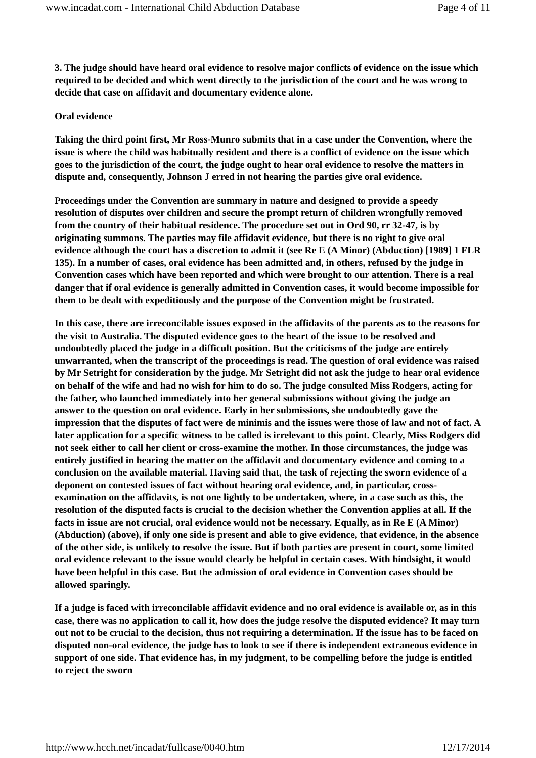www.incadat.com - International Child Abduction Database Page 4 of 11
3. The judge should have heard oral evidence to resolve major conflicts of evidence on the issue which required to be decided and which went directly to the jurisdiction of the court and he was wrong to decide that case on affidavit and documentary evidence alone.
Oral evidence
Taking the third point first, Mr Ross-Munro submits that in a case under the Convention, where the issue is where the child was habitually resident and there is a conflict of evidence on the issue which goes to the jurisdiction of the court, the judge ought to hear oral evidence to resolve the matters in dispute and, consequently, Johnson J erred in not hearing the parties give oral evidence.
Proceedings under the Convention are summary in nature and designed to provide a speedy resolution of disputes over children and secure the prompt return of children wrongfully removed from the country of their habitual residence. The procedure set out in Ord 90, rr 32-47, is by originating summons. The parties may file affidavit evidence, but there is no right to give oral evidence although the court has a discretion to admit it (see Re E (A Minor) (Abduction) [1989] 1 FLR 135). In a number of cases, oral evidence has been admitted and, in others, refused by the judge in Convention cases which have been reported and which were brought to our attention. There is a real danger that if oral evidence is generally admitted in Convention cases, it would become impossible for them to be dealt with expeditiously and the purpose of the Convention might be frustrated.
In this case, there are irreconcilable issues exposed in the affidavits of the parents as to the reasons for the visit to Australia. The disputed evidence goes to the heart of the issue to be resolved and undoubtedly placed the judge in a difficult position. But the criticisms of the judge are entirely unwarranted, when the transcript of the proceedings is read. The question of oral evidence was raised by Mr Setright for consideration by the judge. Mr Setright did not ask the judge to hear oral evidence on behalf of the wife and had no wish for him to do so. The judge consulted Miss Rodgers, acting for the father, who launched immediately into her general submissions without giving the judge an answer to the question on oral evidence. Early in her submissions, she undoubtedly gave the impression that the disputes of fact were de minimis and the issues were those of law and not of fact. A later application for a specific witness to be called is irrelevant to this point. Clearly, Miss Rodgers did not seek either to call her client or cross-examine the mother. In those circumstances, the judge was entirely justified in hearing the matter on the affidavit and documentary evidence and coming to a conclusion on the available material. Having said that, the task of rejecting the sworn evidence of a deponent on contested issues of fact without hearing oral evidence, and, in particular, cross-examination on the affidavits, is not one lightly to be undertaken, where, in a case such as this, the resolution of the disputed facts is crucial to the decision whether the Convention applies at all. If the facts in issue are not crucial, oral evidence would not be necessary. Equally, as in Re E (A Minor) (Abduction) (above), if only one side is present and able to give evidence, that evidence, in the absence of the other side, is unlikely to resolve the issue. But if both parties are present in court, some limited oral evidence relevant to the issue would clearly be helpful in certain cases. With hindsight, it would have been helpful in this case. But the admission of oral evidence in Convention cases should be allowed sparingly.
If a judge is faced with irreconcilable affidavit evidence and no oral evidence is available or, as in this case, there was no application to call it, how does the judge resolve the disputed evidence? It may turn out not to be crucial to the decision, thus not requiring a determination. If the issue has to be faced on disputed non-oral evidence, the judge has to look to see if there is independent extraneous evidence in support of one side. That evidence has, in my judgment, to be compelling before the judge is entitled to reject the sworn
http://www.hcch.net/incadat/fullcase/0040.htm 12/17/2014